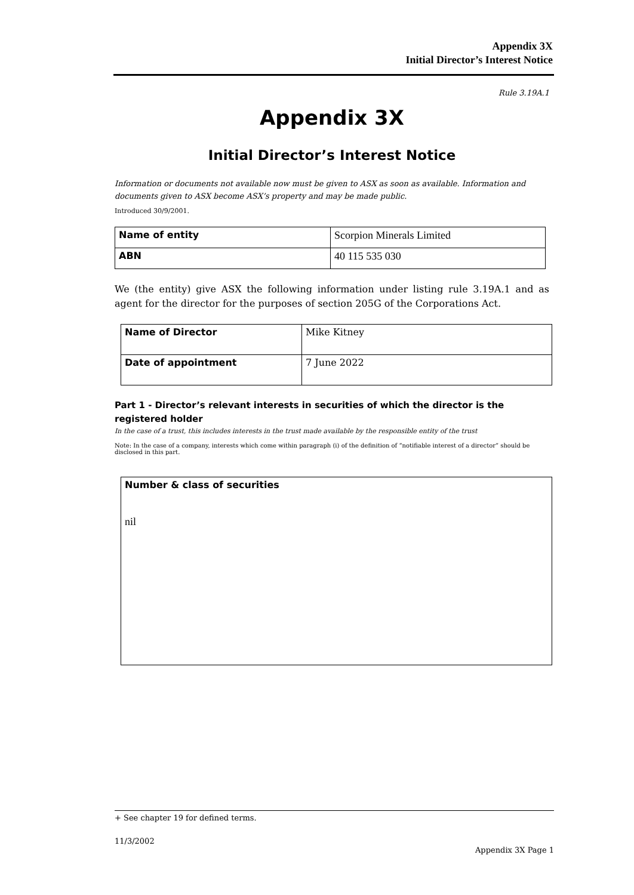Appendix 3X
Initial Director’s Interest Notice
Rule 3.19A.1
Appendix 3X
Initial Director’s Interest Notice
Information or documents not available now must be given to ASX as soon as available. Information and documents given to ASX become ASX’s property and may be made public.
Introduced 30/9/2001.
| Name of entity | Scorpion Minerals Limited |
| ABN | 40 115 535 030 |
We (the entity) give ASX the following information under listing rule 3.19A.1 and as agent for the director for the purposes of section 205G of the Corporations Act.
| Name of Director | Mike Kitney |
| Date of appointment | 7 June 2022 |
Part 1 - Director’s relevant interests in securities of which the director is the registered holder
In the case of a trust, this includes interests in the trust made available by the responsible entity of the trust
Note: In the case of a company, interests which come within paragraph (i) of the definition of “notifiable interest of a director” should be disclosed in this part.
| Number & class of securities nil |
+ See chapter 19 for defined terms.
11/3/2002
Appendix 3X Page 1